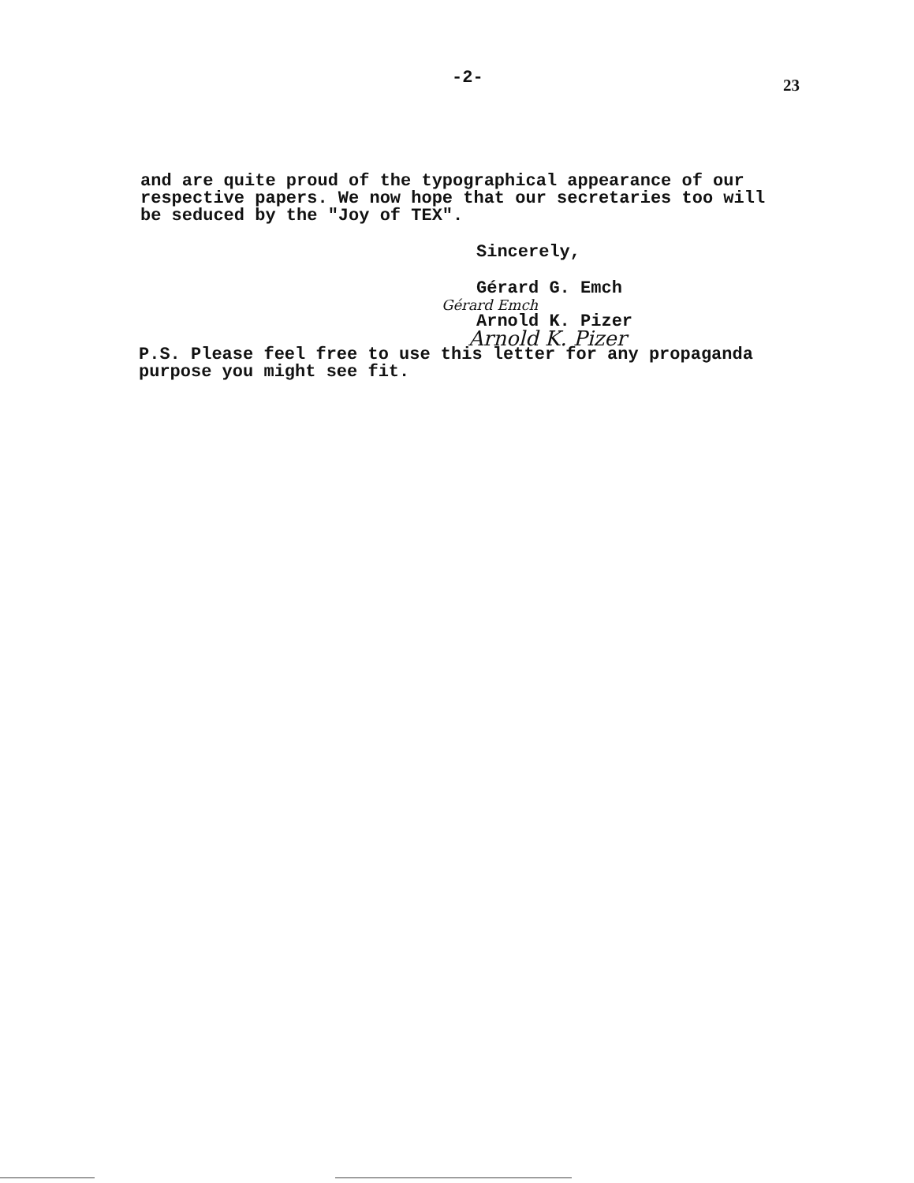-2-
23
and are quite proud of the typographical appearance of our
respective papers. We now hope that our secretaries too will
be seduced by the "Joy of TEX".
Sincerely,
Gérard G. Emch
Gérard Emch
Arnold K. Pizer
Arnold K. Pizer
P.S. Please feel free to use this letter for any propaganda
purpose you might see fit.